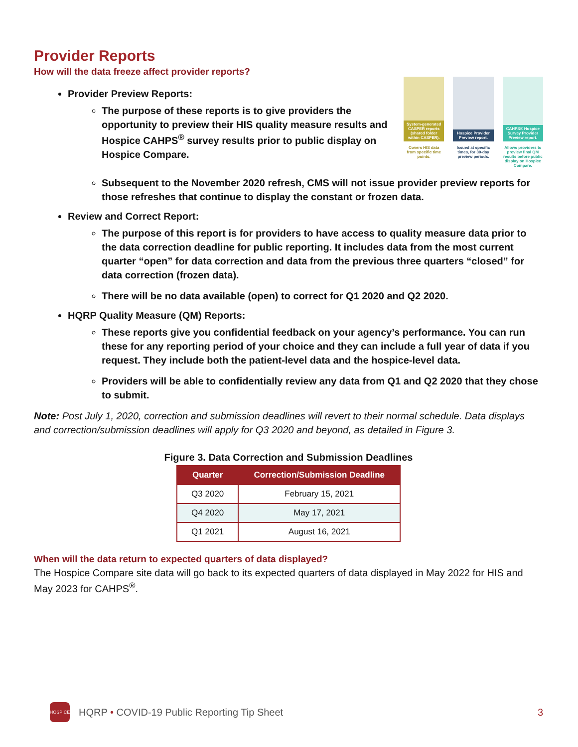Provider Reports
How will the data freeze affect provider reports?
Provider Preview Reports:
The purpose of these reports is to give providers the opportunity to preview their HIS quality measure results and Hospice CAHPS<sup>®</sup> survey results prior to public display on Hospice Compare.
System-generated CASPER reports (shared folder within CASPER).
Covers HIS data from specific time points.
Hospice Provider Preview report.
Issued at specific times, for 30-day preview periods.
CAHPS® Hospice Survey Provider Preview report.
Allows providers to preview final QM results before public display on Hospice Compare.
Subsequent to the November 2020 refresh, CMS will not issue provider preview reports for those refreshes that continue to display the constant or frozen data.
Review and Correct Report:
The purpose of this report is for providers to have access to quality measure data prior to the data correction deadline for public reporting. It includes data from the most current quarter “open” for data correction and data from the previous three quarters “closed” for data correction (frozen data).
There will be no data available (open) to correct for Q1 2020 and Q2 2020.
HQRP Quality Measure (QM) Reports:
These reports give you confidential feedback on your agency’s performance. You can run these for any reporting period of your choice and they can include a full year of data if you request. They include both the patient-level data and the hospice-level data.
Providers will be able to confidentially review any data from Q1 and Q2 2020 that they chose to submit.
Note: Post July 1, 2020, correction and submission deadlines will revert to their normal schedule. Data displays and correction/submission deadlines will apply for Q3 2020 and beyond, as detailed in Figure 3.
Figure 3. Data Correction and Submission Deadlines
| Quarter | Correction/Submission Deadline |
| --- | --- |
| Q3 2020 | February 15, 2021 |
| Q4 2020 | May 17, 2021 |
| Q1 2021 | August 16, 2021 |
When will the data return to expected quarters of data displayed?
The Hospice Compare site data will go back to its expected quarters of data displayed in May 2022 for HIS and May 2023 for CAHPS<sup>®</sup>.
HOSPICE
HQRP • COVID-19 Public Reporting Tip Sheet 3